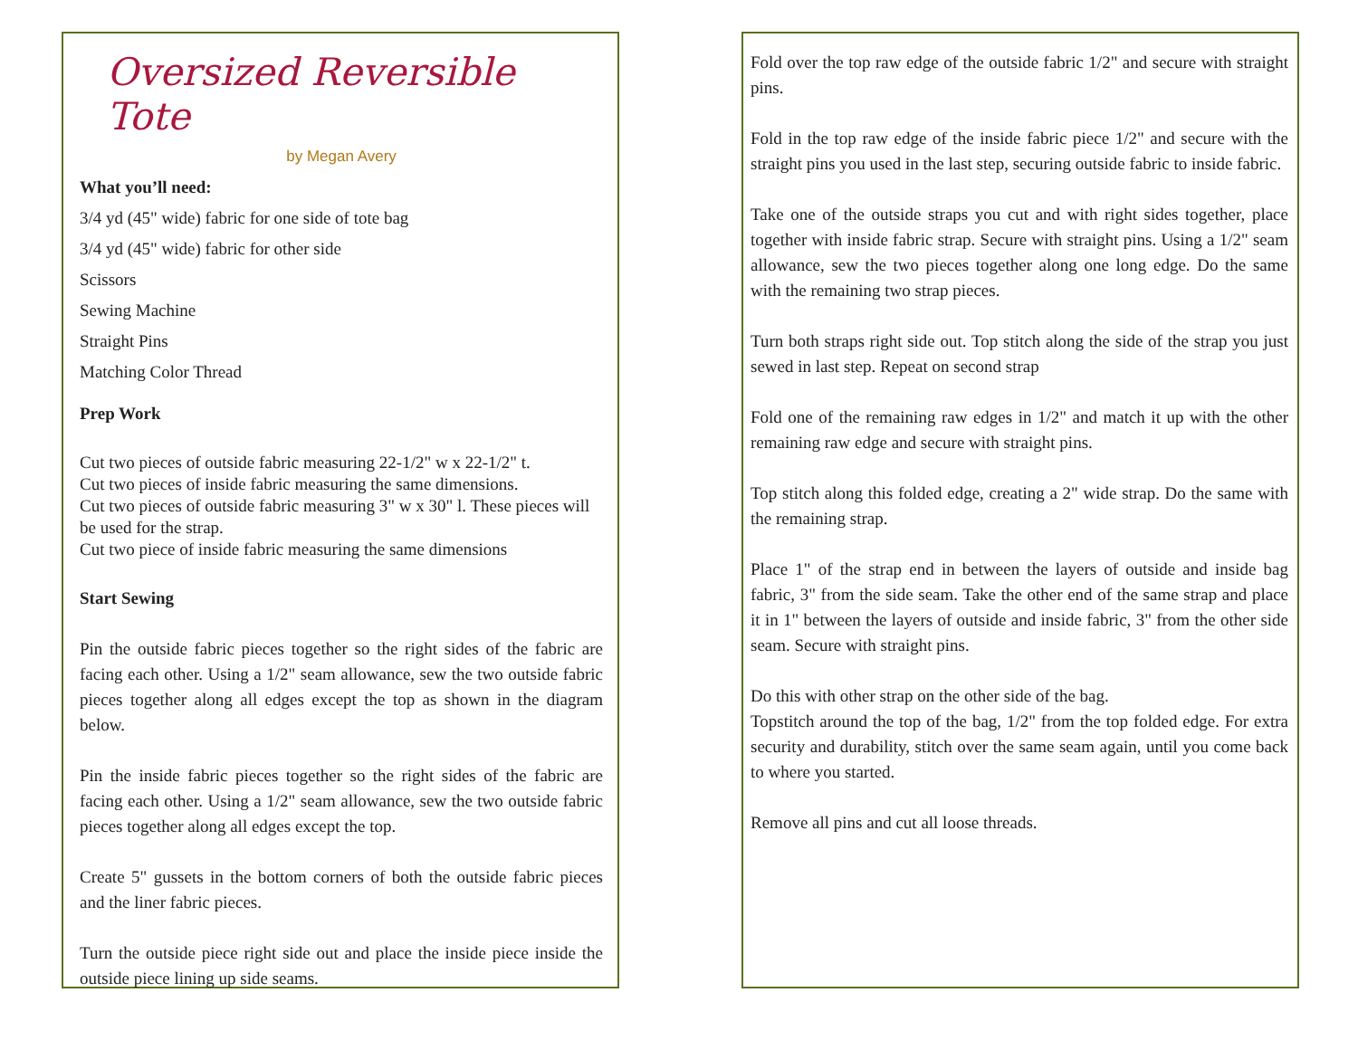Oversized Reversible Tote
by Megan Avery
What you’ll need:
3/4 yd (45" wide) fabric for one side of tote bag
3/4 yd (45" wide) fabric for other side
Scissors
Sewing Machine
Straight Pins
Matching Color Thread
Prep Work
Cut two pieces of outside fabric measuring 22-1/2" w x 22-1/2" t.
Cut two pieces of inside fabric measuring the same dimensions.
Cut two pieces of outside fabric measuring 3" w x 30" l. These pieces will be used for the strap.
Cut two piece of inside fabric measuring the same dimensions
Start Sewing
Pin the outside fabric pieces together so the right sides of the fabric are facing each other. Using a 1/2" seam allowance, sew the two outside fabric pieces together along all edges except the top as shown in the diagram below.
Pin the inside fabric pieces together so the right sides of the fabric are facing each other. Using a 1/2" seam allowance, sew the two outside fabric pieces together along all edges except the top.
Create 5" gussets in the bottom corners of both the outside fabric pieces and the liner fabric pieces.
Turn the outside piece right side out and place the inside piece inside the outside piece lining up side seams.
Fold over the top raw edge of the outside fabric 1/2" and secure with straight pins.
Fold in the top raw edge of the inside fabric piece 1/2" and secure with the straight pins you used in the last step, securing outside fabric to inside fabric.
Take one of the outside straps you cut and with right sides together, place together with inside fabric strap. Secure with straight pins. Using a 1/2" seam allowance, sew the two pieces together along one long edge. Do the same with the remaining two strap pieces.
Turn both straps right side out. Top stitch along the side of the strap you just sewed in last step. Repeat on second strap
Fold one of the remaining raw edges in 1/2" and match it up with the other remaining raw edge and secure with straight pins.
Top stitch along this folded edge, creating a 2" wide strap. Do the same with the remaining strap.
Place 1" of the strap end in between the layers of outside and inside bag fabric, 3" from the side seam. Take the other end of the same strap and place it in 1" between the layers of outside and inside fabric, 3" from the other side seam. Secure with straight pins.
Do this with other strap on the other side of the bag.
Topstitch around the top of the bag, 1/2" from the top folded edge. For extra security and durability, stitch over the same seam again, until you come back to where you started.
Remove all pins and cut all loose threads.